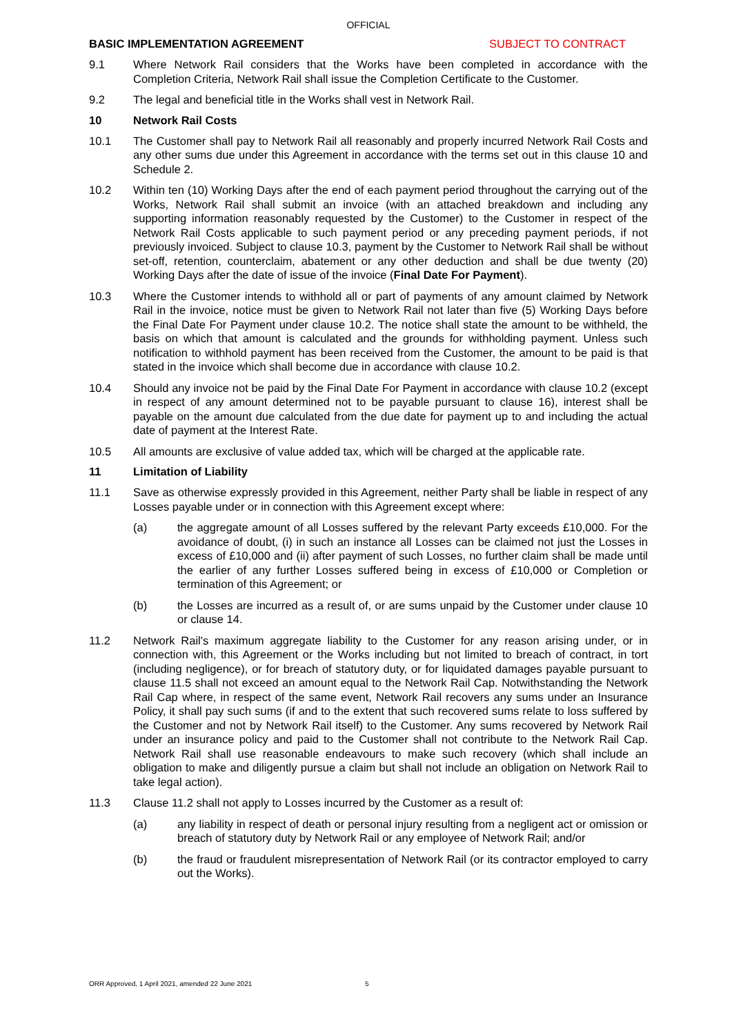OFFICIAL
BASIC IMPLEMENTATION AGREEMENT SUBJECT TO CONTRACT
9.1 Where Network Rail considers that the Works have been completed in accordance with the Completion Criteria, Network Rail shall issue the Completion Certificate to the Customer.
9.2 The legal and beneficial title in the Works shall vest in Network Rail.
10 Network Rail Costs
10.1 The Customer shall pay to Network Rail all reasonably and properly incurred Network Rail Costs and any other sums due under this Agreement in accordance with the terms set out in this clause 10 and Schedule 2.
10.2 Within ten (10) Working Days after the end of each payment period throughout the carrying out of the Works, Network Rail shall submit an invoice (with an attached breakdown and including any supporting information reasonably requested by the Customer) to the Customer in respect of the Network Rail Costs applicable to such payment period or any preceding payment periods, if not previously invoiced. Subject to clause 10.3, payment by the Customer to Network Rail shall be without set-off, retention, counterclaim, abatement or any other deduction and shall be due twenty (20) Working Days after the date of issue of the invoice (Final Date For Payment).
10.3 Where the Customer intends to withhold all or part of payments of any amount claimed by Network Rail in the invoice, notice must be given to Network Rail not later than five (5) Working Days before the Final Date For Payment under clause 10.2. The notice shall state the amount to be withheld, the basis on which that amount is calculated and the grounds for withholding payment. Unless such notification to withhold payment has been received from the Customer, the amount to be paid is that stated in the invoice which shall become due in accordance with clause 10.2.
10.4 Should any invoice not be paid by the Final Date For Payment in accordance with clause 10.2 (except in respect of any amount determined not to be payable pursuant to clause 16), interest shall be payable on the amount due calculated from the due date for payment up to and including the actual date of payment at the Interest Rate.
10.5 All amounts are exclusive of value added tax, which will be charged at the applicable rate.
11 Limitation of Liability
11.1 Save as otherwise expressly provided in this Agreement, neither Party shall be liable in respect of any Losses payable under or in connection with this Agreement except where:
(a) the aggregate amount of all Losses suffered by the relevant Party exceeds £10,000. For the avoidance of doubt, (i) in such an instance all Losses can be claimed not just the Losses in excess of £10,000 and (ii) after payment of such Losses, no further claim shall be made until the earlier of any further Losses suffered being in excess of £10,000 or Completion or termination of this Agreement; or
(b) the Losses are incurred as a result of, or are sums unpaid by the Customer under clause 10 or clause 14.
11.2 Network Rail's maximum aggregate liability to the Customer for any reason arising under, or in connection with, this Agreement or the Works including but not limited to breach of contract, in tort (including negligence), or for breach of statutory duty, or for liquidated damages payable pursuant to clause 11.5 shall not exceed an amount equal to the Network Rail Cap. Notwithstanding the Network Rail Cap where, in respect of the same event, Network Rail recovers any sums under an Insurance Policy, it shall pay such sums (if and to the extent that such recovered sums relate to loss suffered by the Customer and not by Network Rail itself) to the Customer. Any sums recovered by Network Rail under an insurance policy and paid to the Customer shall not contribute to the Network Rail Cap. Network Rail shall use reasonable endeavours to make such recovery (which shall include an obligation to make and diligently pursue a claim but shall not include an obligation on Network Rail to take legal action).
11.3 Clause 11.2 shall not apply to Losses incurred by the Customer as a result of:
(a) any liability in respect of death or personal injury resulting from a negligent act or omission or breach of statutory duty by Network Rail or any employee of Network Rail; and/or
(b) the fraud or fraudulent misrepresentation of Network Rail (or its contractor employed to carry out the Works).
ORR Approved, 1 April 2021, amended 22 June 2021 5